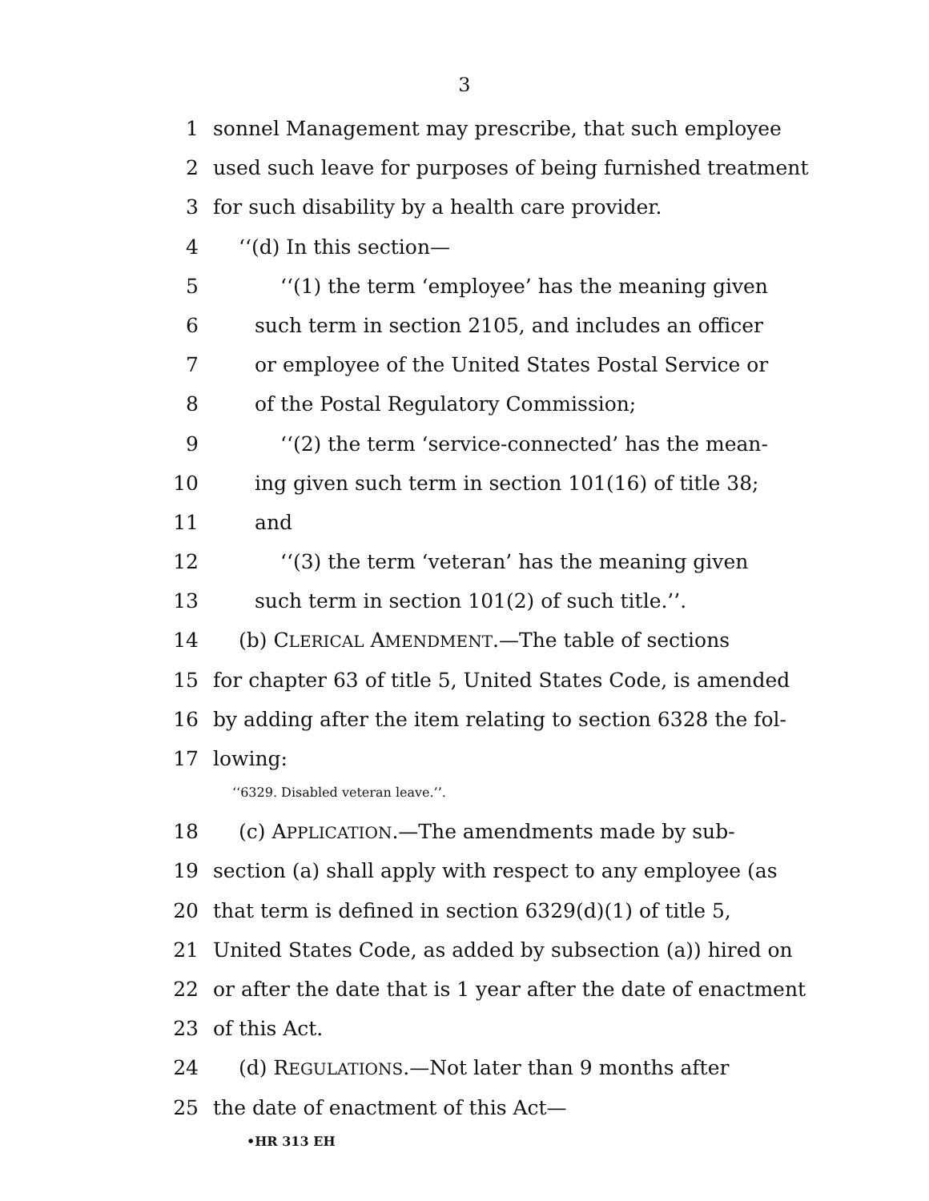3
1 sonnel Management may prescribe, that such employee
2 used such leave for purposes of being furnished treatment
3 for such disability by a health care provider.
4 ‘‘(d) In this section—
5 ‘‘(1) the term ‘employee’ has the meaning given
6 such term in section 2105, and includes an officer
7 or employee of the United States Postal Service or
8 of the Postal Regulatory Commission;
9 ‘‘(2) the term ‘service-connected’ has the mean-
10 ing given such term in section 101(16) of title 38;
11 and
12 ‘‘(3) the term ‘veteran’ has the meaning given
13 such term in section 101(2) of such title.’’.
14 (b) CLERICAL AMENDMENT.—The table of sections
15 for chapter 63 of title 5, United States Code, is amended
16 by adding after the item relating to section 6328 the fol-
17 lowing:
‘‘6329. Disabled veteran leave.’’.
18 (c) APPLICATION.—The amendments made by sub-
19 section (a) shall apply with respect to any employee (as
20 that term is defined in section 6329(d)(1) of title 5,
21 United States Code, as added by subsection (a)) hired on
22 or after the date that is 1 year after the date of enactment
23 of this Act.
24 (d) REGULATIONS.—Not later than 9 months after
25 the date of enactment of this Act—
•HR 313 EH